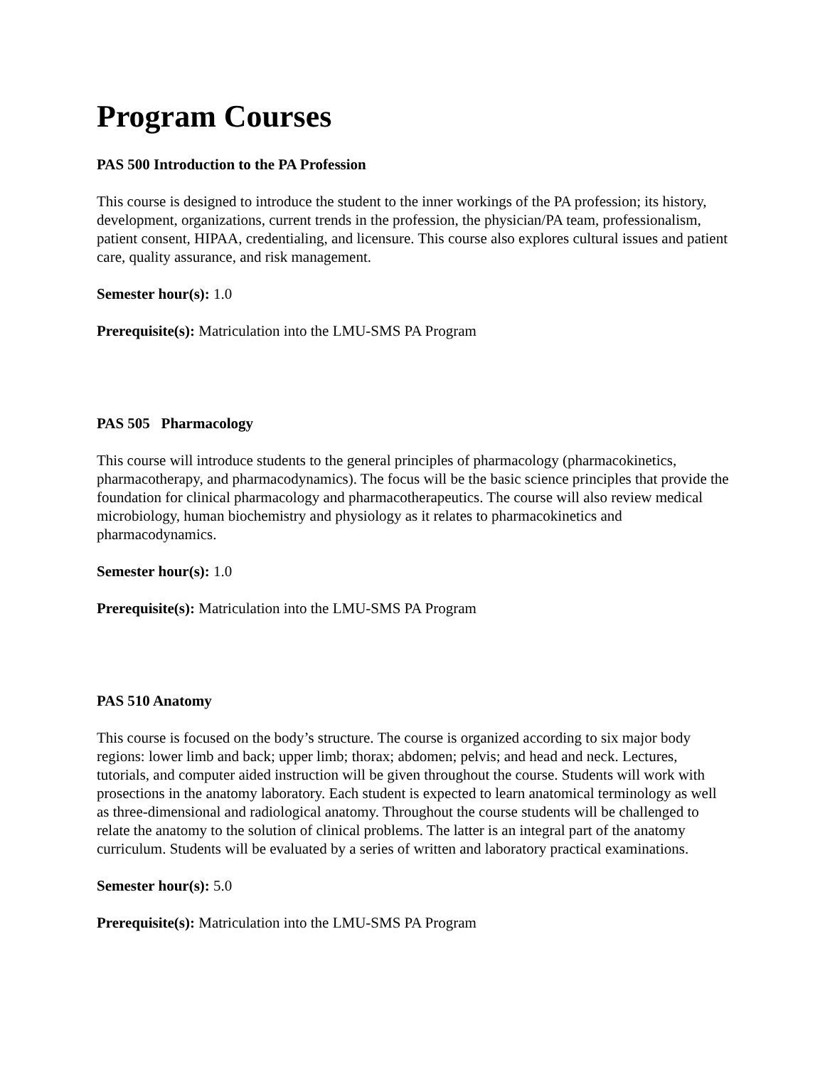Program Courses
PAS 500 Introduction to the PA Profession
This course is designed to introduce the student to the inner workings of the PA profession; its history, development, organizations, current trends in the profession, the physician/PA team, professionalism, patient consent, HIPAA, credentialing, and licensure. This course also explores cultural issues and patient care, quality assurance, and risk management.
Semester hour(s): 1.0
Prerequisite(s): Matriculation into the LMU-SMS PA Program
PAS 505 Pharmacology
This course will introduce students to the general principles of pharmacology (pharmacokinetics, pharmacotherapy, and pharmacodynamics). The focus will be the basic science principles that provide the foundation for clinical pharmacology and pharmacotherapeutics. The course will also review medical microbiology, human biochemistry and physiology as it relates to pharmacokinetics and pharmacodynamics.
Semester hour(s): 1.0
Prerequisite(s): Matriculation into the LMU-SMS PA Program
PAS 510 Anatomy
This course is focused on the body’s structure. The course is organized according to six major body regions: lower limb and back; upper limb; thorax; abdomen; pelvis; and head and neck. Lectures, tutorials, and computer aided instruction will be given throughout the course. Students will work with prosections in the anatomy laboratory. Each student is expected to learn anatomical terminology as well as three-dimensional and radiological anatomy. Throughout the course students will be challenged to relate the anatomy to the solution of clinical problems. The latter is an integral part of the anatomy curriculum. Students will be evaluated by a series of written and laboratory practical examinations.
Semester hour(s): 5.0
Prerequisite(s): Matriculation into the LMU-SMS PA Program